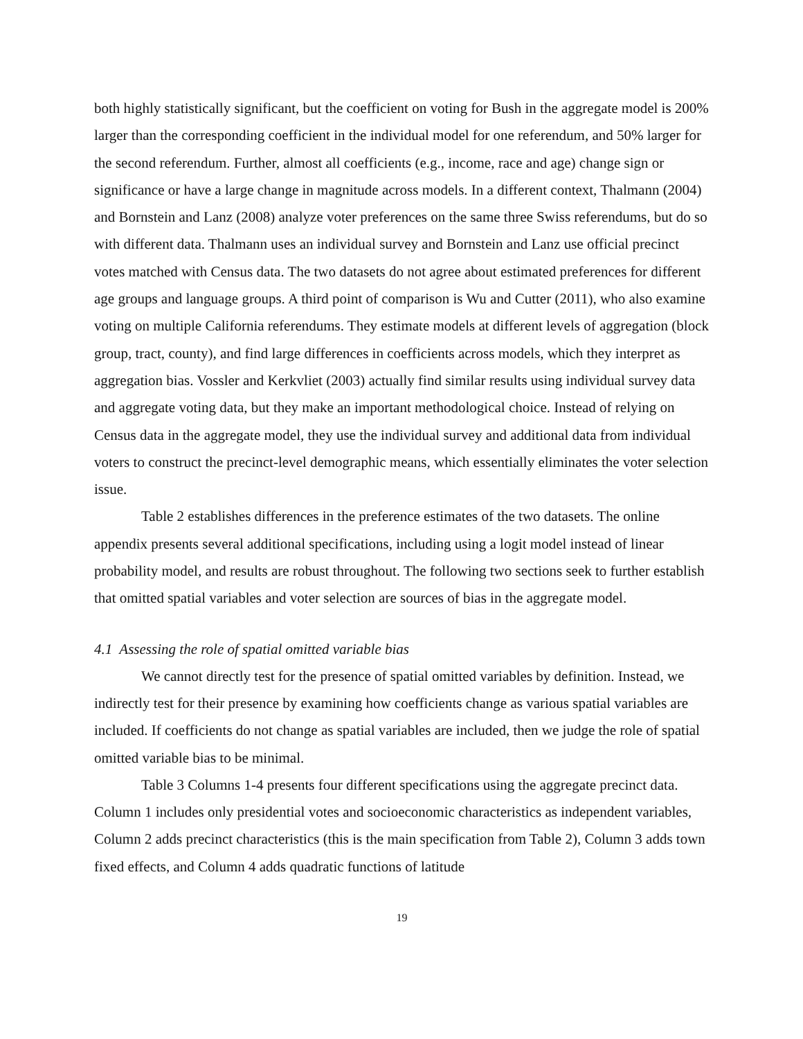both highly statistically significant, but the coefficient on voting for Bush in the aggregate model is 200% larger than the corresponding coefficient in the individual model for one referendum, and 50% larger for the second referendum. Further, almost all coefficients (e.g., income, race and age) change sign or significance or have a large change in magnitude across models. In a different context, Thalmann (2004) and Bornstein and Lanz (2008) analyze voter preferences on the same three Swiss referendums, but do so with different data. Thalmann uses an individual survey and Bornstein and Lanz use official precinct votes matched with Census data. The two datasets do not agree about estimated preferences for different age groups and language groups. A third point of comparison is Wu and Cutter (2011), who also examine voting on multiple California referendums. They estimate models at different levels of aggregation (block group, tract, county), and find large differences in coefficients across models, which they interpret as aggregation bias. Vossler and Kerkvliet (2003) actually find similar results using individual survey data and aggregate voting data, but they make an important methodological choice. Instead of relying on Census data in the aggregate model, they use the individual survey and additional data from individual voters to construct the precinct-level demographic means, which essentially eliminates the voter selection issue.
Table 2 establishes differences in the preference estimates of the two datasets. The online appendix presents several additional specifications, including using a logit model instead of linear probability model, and results are robust throughout. The following two sections seek to further establish that omitted spatial variables and voter selection are sources of bias in the aggregate model.
4.1 Assessing the role of spatial omitted variable bias
We cannot directly test for the presence of spatial omitted variables by definition. Instead, we indirectly test for their presence by examining how coefficients change as various spatial variables are included. If coefficients do not change as spatial variables are included, then we judge the role of spatial omitted variable bias to be minimal.
Table 3 Columns 1-4 presents four different specifications using the aggregate precinct data. Column 1 includes only presidential votes and socioeconomic characteristics as independent variables, Column 2 adds precinct characteristics (this is the main specification from Table 2), Column 3 adds town fixed effects, and Column 4 adds quadratic functions of latitude
19